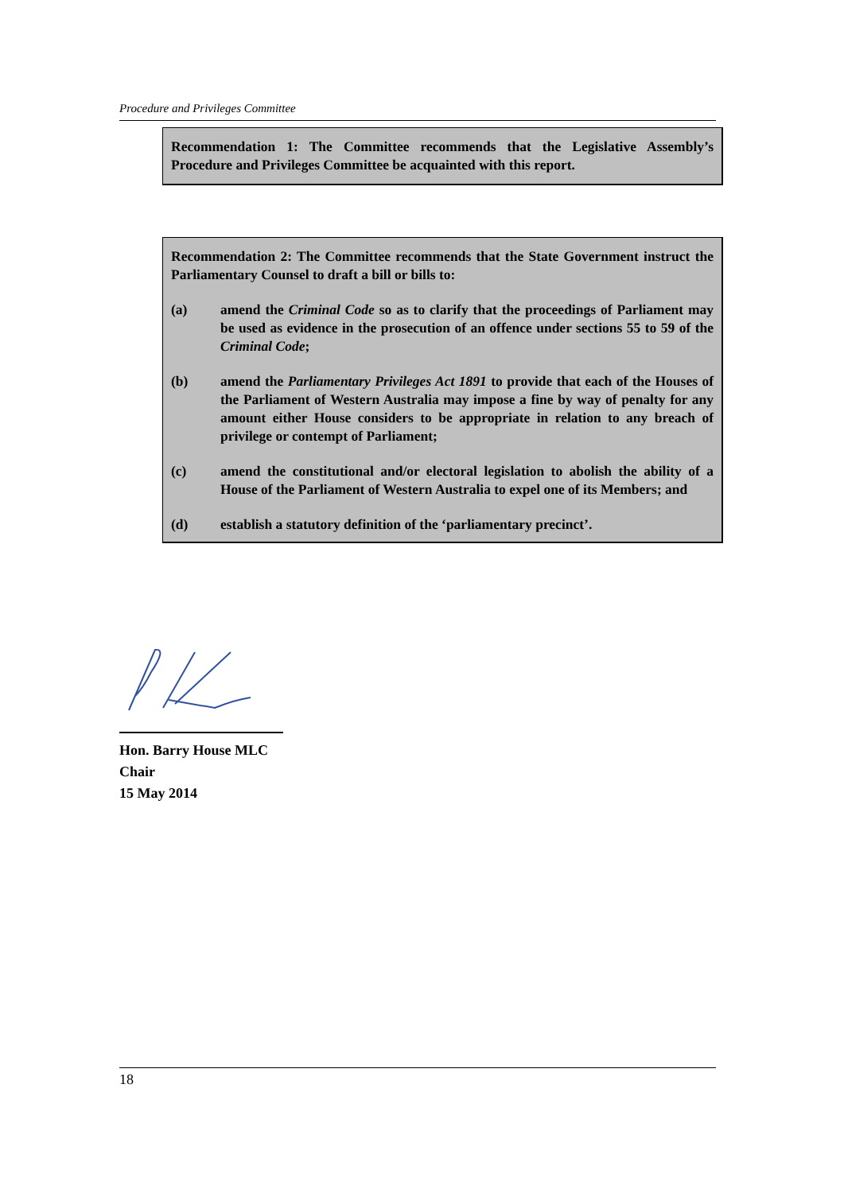Procedure and Privileges Committee
Recommendation 1: The Committee recommends that the Legislative Assembly’s Procedure and Privileges Committee be acquainted with this report.
Recommendation 2: The Committee recommends that the State Government instruct the Parliamentary Counsel to draft a bill or bills to:
(a) amend the Criminal Code so as to clarify that the proceedings of Parliament may be used as evidence in the prosecution of an offence under sections 55 to 59 of the Criminal Code;
(b) amend the Parliamentary Privileges Act 1891 to provide that each of the Houses of the Parliament of Western Australia may impose a fine by way of penalty for any amount either House considers to be appropriate in relation to any breach of privilege or contempt of Parliament;
(c) amend the constitutional and/or electoral legislation to abolish the ability of a House of the Parliament of Western Australia to expel one of its Members; and
(d) establish a statutory definition of the ‘parliamentary precinct’.
Hon. Barry House MLC
Chair
15 May 2014
18